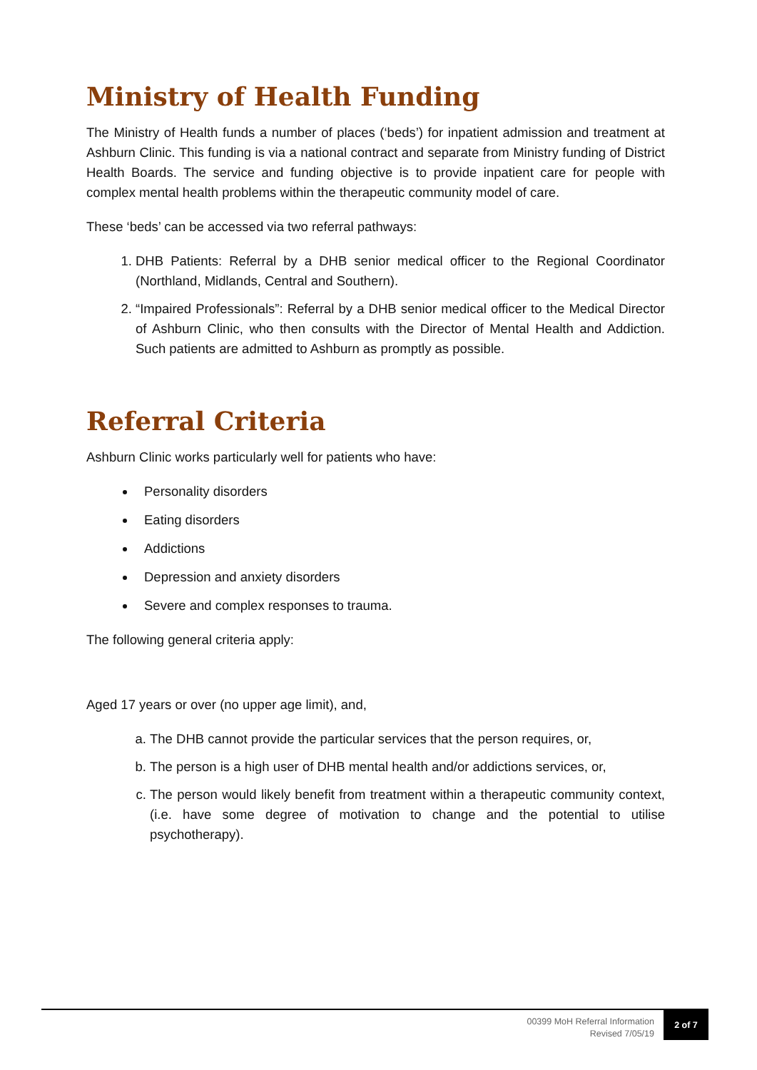Ministry of Health Funding
The Ministry of Health funds a number of places (‘beds’) for inpatient admission and treatment at Ashburn Clinic. This funding is via a national contract and separate from Ministry funding of District Health Boards. The service and funding objective is to provide inpatient care for people with complex mental health problems within the therapeutic community model of care.
These ‘beds’ can be accessed via two referral pathways:
1. DHB Patients: Referral by a DHB senior medical officer to the Regional Coordinator (Northland, Midlands, Central and Southern).
2. “Impaired Professionals”: Referral by a DHB senior medical officer to the Medical Director of Ashburn Clinic, who then consults with the Director of Mental Health and Addiction. Such patients are admitted to Ashburn as promptly as possible.
Referral Criteria
Ashburn Clinic works particularly well for patients who have:
Personality disorders
Eating disorders
Addictions
Depression and anxiety disorders
Severe and complex responses to trauma.
The following general criteria apply:
Aged 17 years or over (no upper age limit), and,
a. The DHB cannot provide the particular services that the person requires, or,
b. The person is a high user of DHB mental health and/or addictions services, or,
c. The person would likely benefit from treatment within a therapeutic community context, (i.e. have some degree of motivation to change and the potential to utilise psychotherapy).
00399 MoH Referral Information
Revised 7/05/19
2 of 7